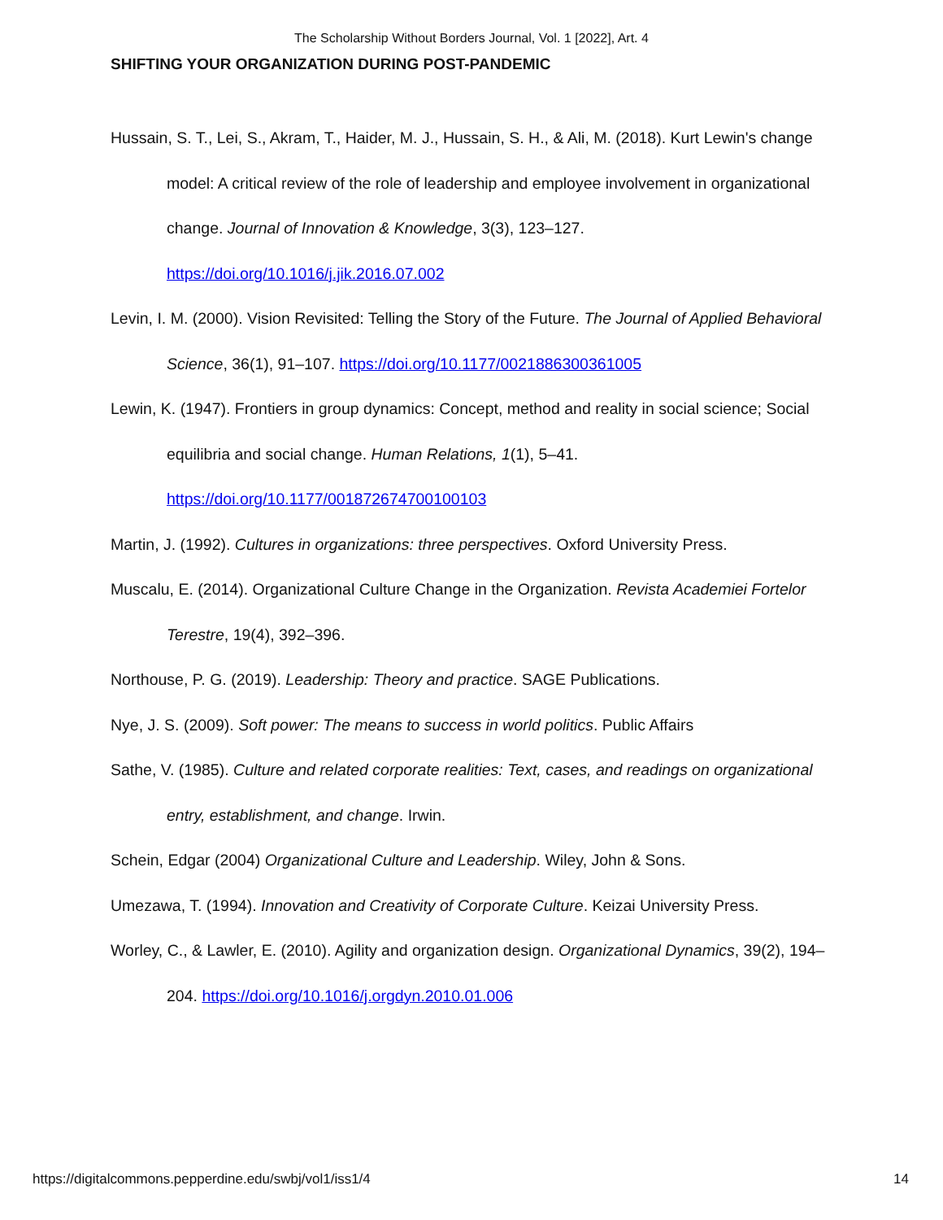The Scholarship Without Borders Journal, Vol. 1 [2022], Art. 4
SHIFTING YOUR ORGANIZATION DURING POST-PANDEMIC
Hussain, S. T., Lei, S., Akram, T., Haider, M. J., Hussain, S. H., & Ali, M. (2018). Kurt Lewin's change model: A critical review of the role of leadership and employee involvement in organizational change. Journal of Innovation & Knowledge, 3(3), 123–127. https://doi.org/10.1016/j.jik.2016.07.002
Levin, I. M. (2000). Vision Revisited: Telling the Story of the Future. The Journal of Applied Behavioral Science, 36(1), 91–107. https://doi.org/10.1177/0021886300361005
Lewin, K. (1947). Frontiers in group dynamics: Concept, method and reality in social science; Social equilibria and social change. Human Relations, 1(1), 5–41. https://doi.org/10.1177/001872674700100103
Martin, J. (1992). Cultures in organizations: three perspectives. Oxford University Press.
Muscalu, E. (2014). Organizational Culture Change in the Organization. Revista Academiei Fortelor Terestre, 19(4), 392–396.
Northouse, P. G. (2019). Leadership: Theory and practice. SAGE Publications.
Nye, J. S. (2009). Soft power: The means to success in world politics. Public Affairs
Sathe, V. (1985). Culture and related corporate realities: Text, cases, and readings on organizational entry, establishment, and change. Irwin.
Schein, Edgar (2004) Organizational Culture and Leadership. Wiley, John & Sons.
Umezawa, T. (1994). Innovation and Creativity of Corporate Culture. Keizai University Press.
Worley, C., & Lawler, E. (2010). Agility and organization design. Organizational Dynamics, 39(2), 194–204. https://doi.org/10.1016/j.orgdyn.2010.01.006
https://digitalcommons.pepperdine.edu/swbj/vol1/iss1/4 14